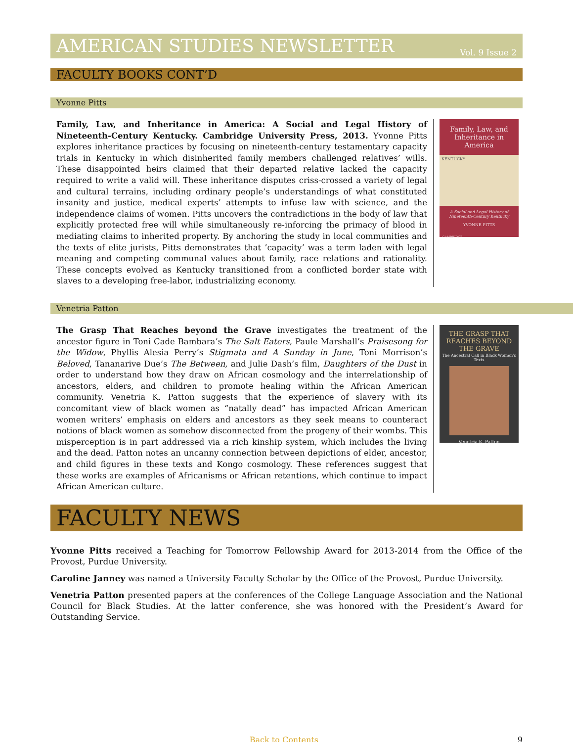AMERICAN STUDIES NEWSLETTER Vol. 9 Issue 2
FACULTY BOOKS CONT’D
Yvonne Pitts
Family, Law, and Inheritance in America: A Social and Legal History of Nineteenth-Century Kentucky. Cambridge University Press, 2013. Yvonne Pitts explores inheritance practices by focusing on nineteenth-century testamentary capacity trials in Kentucky in which disinherited family members challenged relatives’ wills. These disappointed heirs claimed that their departed relative lacked the capacity required to write a valid will. These inheritance disputes criss-crossed a variety of legal and cultural terrains, including ordinary people’s understandings of what constituted insanity and justice, medical experts’ attempts to infuse law with science, and the independence claims of women. Pitts uncovers the contradictions in the body of law that explicitly protected free will while simultaneously re-inforcing the primacy of blood in mediating claims to inherited property. By anchoring the study in local communities and the texts of elite jurists, Pitts demonstrates that ’capacity’ was a term laden with legal meaning and competing communal values about family, race relations and rationality. These concepts evolved as Kentucky transitioned from a conflicted border state with slaves to a developing free-labor, industrializing economy.
Family, Law, and Inheritance in America
KENTUCKY
A Social and Legal History of Nineteenth-Century Kentucky
YVONNE PITTS
CAMBRIDGE
Venetria Patton
The Grasp That Reaches beyond the Grave investigates the treatment of the ancestor figure in Toni Cade Bambara’s The Salt Eaters, Paule Marshall’s Praisesong for the Widow, Phyllis Alesia Perry’s Stigmata and A Sunday in June, Toni Morrison’s Beloved, Tananarive Due’s The Between, and Julie Dash’s film, Daughters of the Dust in order to understand how they draw on African cosmology and the interrelationship of ancestors, elders, and children to promote healing within the African American community. Venetria K. Patton suggests that the experience of slavery with its concomitant view of black women as “natally dead” has impacted African American women writers’ emphasis on elders and ancestors as they seek means to counteract notions of black women as somehow disconnected from the progeny of their wombs. This misperception is in part addressed via a rich kinship system, which includes the living and the dead. Patton notes an uncanny connection between depictions of elder, ancestor, and child figures in these texts and Kongo cosmology. These references suggest that these works are examples of Africanisms or African retentions, which continue to impact African American culture.
THE GRASP THAT REACHES BEYOND THE GRAVE
The Ancestral Call in Black Women’s Texts
Venetria K. Patton
FACULTY NEWS
Yvonne Pitts received a Teaching for Tomorrow Fellowship Award for 2013-2014 from the Office of the Provost, Purdue University.
Caroline Janney was named a University Faculty Scholar by the Office of the Provost, Purdue University.
Venetria Patton presented papers at the conferences of the College Language Association and the National Council for Black Studies. At the latter conference, she was honored with the President’s Award for Outstanding Service.
Back to Contents 9